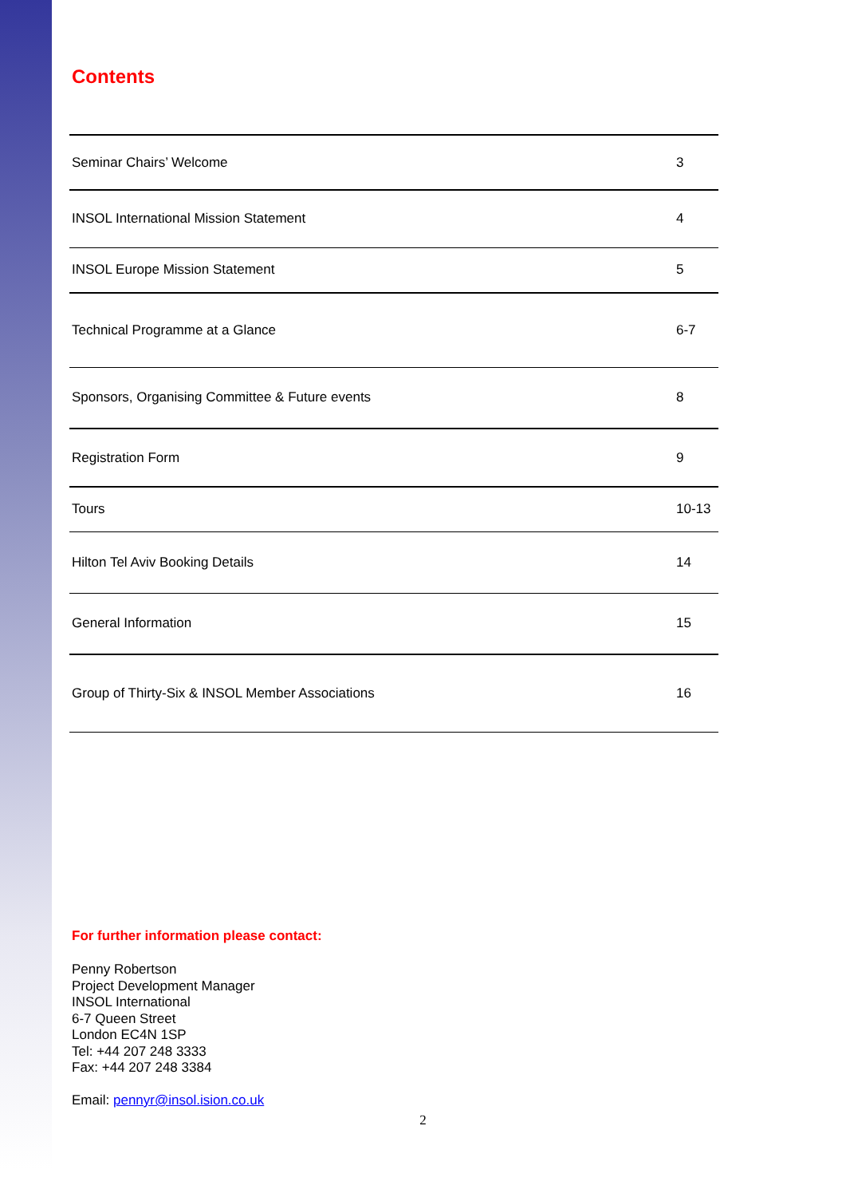Contents
| Seminar Chairs’ Welcome | 3 |
| INSOL International Mission Statement | 4 |
| INSOL Europe Mission Statement | 5 |
| Technical Programme at a Glance | 6-7 |
| Sponsors, Organising Committee & Future events | 8 |
| Registration Form | 9 |
| Tours | 10-13 |
| Hilton Tel Aviv Booking Details | 14 |
| General Information | 15 |
| Group of Thirty-Six & INSOL Member Associations | 16 |
For further information please contact:
Penny Robertson
Project Development Manager
INSOL International
6-7 Queen Street
London EC4N 1SP
Tel: +44 207 248 3333
Fax: +44 207 248 3384
Email: pennyr@insol.ision.co.uk
2